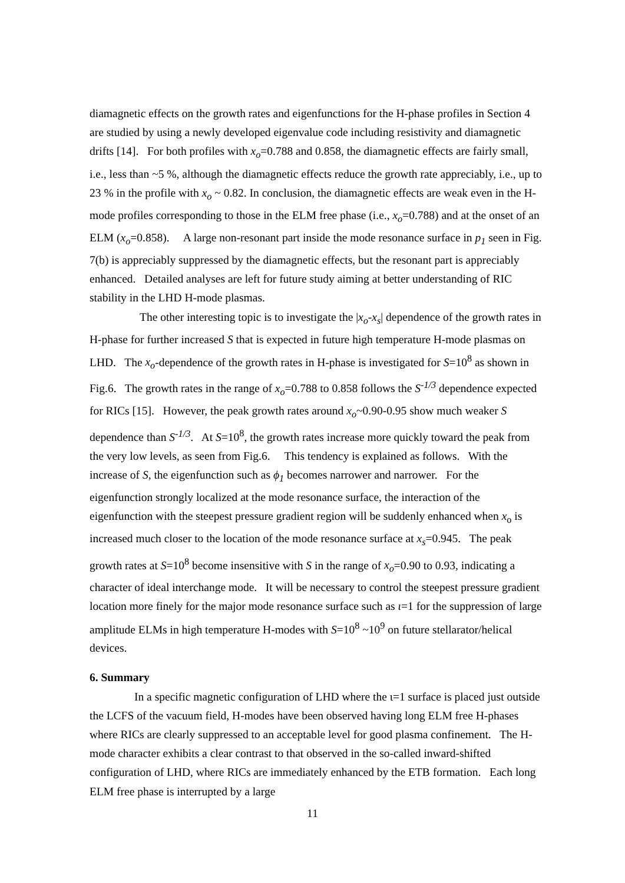diamagnetic effects on the growth rates and eigenfunctions for the H-phase profiles in Section 4 are studied by using a newly developed eigenvalue code including resistivity and diamagnetic drifts [14]. For both profiles with x<sub>o</sub>=0.788 and 0.858, the diamagnetic effects are fairly small, i.e., less than ~5 %, although the diamagnetic effects reduce the growth rate appreciably, i.e., up to 23 % in the profile with x<sub>o</sub> ~ 0.82. In conclusion, the diamagnetic effects are weak even in the H-mode profiles corresponding to those in the ELM free phase (i.e., x<sub>o</sub>=0.788) and at the onset of an ELM (x<sub>o</sub>=0.858). A large non-resonant part inside the mode resonance surface in p<sub>1</sub> seen in Fig. 7(b) is appreciably suppressed by the diamagnetic effects, but the resonant part is appreciably enhanced. Detailed analyses are left for future study aiming at better understanding of RIC stability in the LHD H-mode plasmas.
The other interesting topic is to investigate the |x<sub>o</sub>-x<sub>s</sub>| dependence of the growth rates in H-phase for further increased S that is expected in future high temperature H-mode plasmas on LHD. The x<sub>o</sub>-dependence of the growth rates in H-phase is investigated for S=10<sup>8</sup> as shown in Fig.6. The growth rates in the range of x<sub>o</sub>=0.788 to 0.858 follows the S<sup>-1/3</sup> dependence expected for RICs [15]. However, the peak growth rates around x<sub>o</sub>~0.90-0.95 show much weaker S dependence than S<sup>-1/3</sup>. At S=10<sup>8</sup>, the growth rates increase more quickly toward the peak from the very low levels, as seen from Fig.6. This tendency is explained as follows. With the increase of S, the eigenfunction such as ϕ<sub>1</sub> becomes narrower and narrower. For the eigenfunction strongly localized at the mode resonance surface, the interaction of the eigenfunction with the steepest pressure gradient region will be suddenly enhanced when x<sub>o</sub> is increased much closer to the location of the mode resonance surface at x<sub>s</sub>=0.945. The peak growth rates at S=10<sup>8</sup> become insensitive with S in the range of x<sub>o</sub>=0.90 to 0.93, indicating a character of ideal interchange mode. It will be necessary to control the steepest pressure gradient location more finely for the major mode resonance surface such as ι=1 for the suppression of large amplitude ELMs in high temperature H-modes with S=10<sup>8</sup> ~10<sup>9</sup> on future stellarator/helical devices.
6. Summary
In a specific magnetic configuration of LHD where the ι=1 surface is placed just outside the LCFS of the vacuum field, H-modes have been observed having long ELM free H-phases where RICs are clearly suppressed to an acceptable level for good plasma confinement. The H-mode character exhibits a clear contrast to that observed in the so-called inward-shifted configuration of LHD, where RICs are immediately enhanced by the ETB formation. Each long ELM free phase is interrupted by a large
11